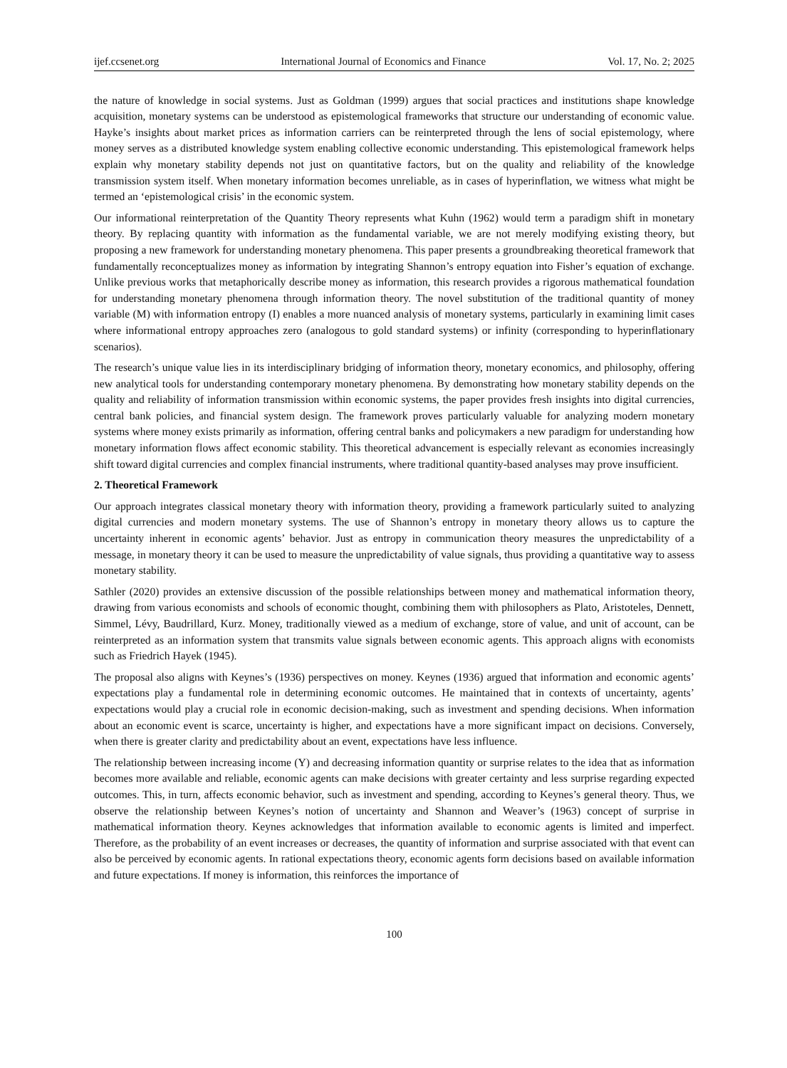ijef.ccsenet.org International Journal of Economics and Finance Vol. 17, No. 2; 2025
the nature of knowledge in social systems. Just as Goldman (1999) argues that social practices and institutions shape knowledge acquisition, monetary systems can be understood as epistemological frameworks that structure our understanding of economic value. Hayke’s insights about market prices as information carriers can be reinterpreted through the lens of social epistemology, where money serves as a distributed knowledge system enabling collective economic understanding. This epistemological framework helps explain why monetary stability depends not just on quantitative factors, but on the quality and reliability of the knowledge transmission system itself. When monetary information becomes unreliable, as in cases of hyperinflation, we witness what might be termed an ‘epistemological crisis’ in the economic system.
Our informational reinterpretation of the Quantity Theory represents what Kuhn (1962) would term a paradigm shift in monetary theory. By replacing quantity with information as the fundamental variable, we are not merely modifying existing theory, but proposing a new framework for understanding monetary phenomena. This paper presents a groundbreaking theoretical framework that fundamentally reconceptualizes money as information by integrating Shannon’s entropy equation into Fisher’s equation of exchange. Unlike previous works that metaphorically describe money as information, this research provides a rigorous mathematical foundation for understanding monetary phenomena through information theory. The novel substitution of the traditional quantity of money variable (M) with information entropy (I) enables a more nuanced analysis of monetary systems, particularly in examining limit cases where informational entropy approaches zero (analogous to gold standard systems) or infinity (corresponding to hyperinflationary scenarios).
The research’s unique value lies in its interdisciplinary bridging of information theory, monetary economics, and philosophy, offering new analytical tools for understanding contemporary monetary phenomena. By demonstrating how monetary stability depends on the quality and reliability of information transmission within economic systems, the paper provides fresh insights into digital currencies, central bank policies, and financial system design. The framework proves particularly valuable for analyzing modern monetary systems where money exists primarily as information, offering central banks and policymakers a new paradigm for understanding how monetary information flows affect economic stability. This theoretical advancement is especially relevant as economies increasingly shift toward digital currencies and complex financial instruments, where traditional quantity-based analyses may prove insufficient.
2. Theoretical Framework
Our approach integrates classical monetary theory with information theory, providing a framework particularly suited to analyzing digital currencies and modern monetary systems. The use of Shannon’s entropy in monetary theory allows us to capture the uncertainty inherent in economic agents’ behavior. Just as entropy in communication theory measures the unpredictability of a message, in monetary theory it can be used to measure the unpredictability of value signals, thus providing a quantitative way to assess monetary stability.
Sathler (2020) provides an extensive discussion of the possible relationships between money and mathematical information theory, drawing from various economists and schools of economic thought, combining them with philosophers as Plato, Aristoteles, Dennett, Simmel, Lévy, Baudrillard, Kurz. Money, traditionally viewed as a medium of exchange, store of value, and unit of account, can be reinterpreted as an information system that transmits value signals between economic agents. This approach aligns with economists such as Friedrich Hayek (1945).
The proposal also aligns with Keynes’s (1936) perspectives on money. Keynes (1936) argued that information and economic agents’ expectations play a fundamental role in determining economic outcomes. He maintained that in contexts of uncertainty, agents’ expectations would play a crucial role in economic decision-making, such as investment and spending decisions. When information about an economic event is scarce, uncertainty is higher, and expectations have a more significant impact on decisions. Conversely, when there is greater clarity and predictability about an event, expectations have less influence.
The relationship between increasing income (Y) and decreasing information quantity or surprise relates to the idea that as information becomes more available and reliable, economic agents can make decisions with greater certainty and less surprise regarding expected outcomes. This, in turn, affects economic behavior, such as investment and spending, according to Keynes’s general theory. Thus, we observe the relationship between Keynes’s notion of uncertainty and Shannon and Weaver’s (1963) concept of surprise in mathematical information theory. Keynes acknowledges that information available to economic agents is limited and imperfect. Therefore, as the probability of an event increases or decreases, the quantity of information and surprise associated with that event can also be perceived by economic agents. In rational expectations theory, economic agents form decisions based on available information and future expectations. If money is information, this reinforces the importance of
100